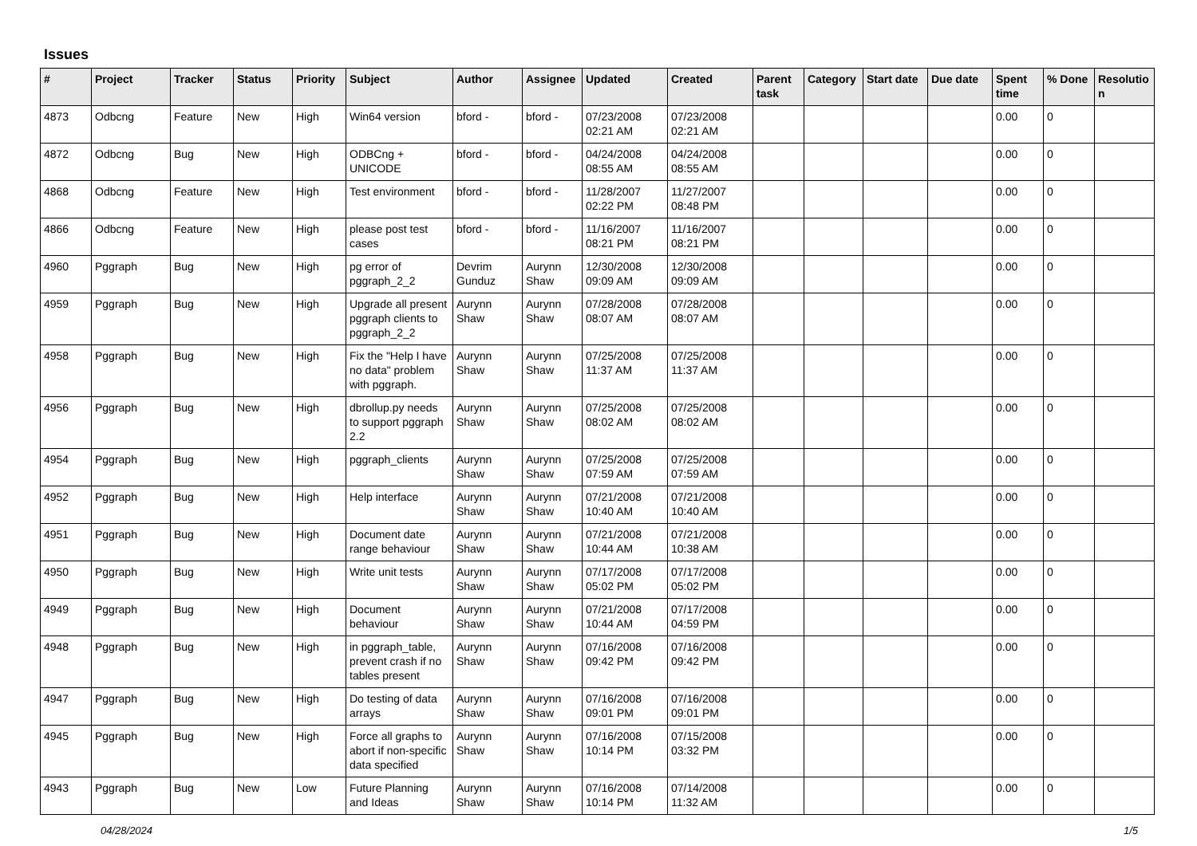Issues
| # | Project | Tracker | Status | Priority | Subject | Author | Assignee | Updated | Created | Parent task | Category | Start date | Due date | Spent time | % Done | Resolutio n |
| --- | --- | --- | --- | --- | --- | --- | --- | --- | --- | --- | --- | --- | --- | --- | --- | --- |
| 4873 | Odbcng | Feature | New | High | Win64 version | bford - | bford - | 07/23/2008 02:21 AM | 07/23/2008 02:21 AM | | | | | 0.00 | 0 | |
| 4872 | Odbcng | Bug | New | High | ODBCng + UNICODE | bford - | bford - | 04/24/2008 08:55 AM | 04/24/2008 08:55 AM | | | | | 0.00 | 0 | |
| 4868 | Odbcng | Feature | New | High | Test environment | bford - | bford - | 11/28/2007 02:22 PM | 11/27/2007 08:48 PM | | | | | 0.00 | 0 | |
| 4866 | Odbcng | Feature | New | High | please post test cases | bford - | bford - | 11/16/2007 08:21 PM | 11/16/2007 08:21 PM | | | | | 0.00 | 0 | |
| 4960 | Pggraph | Bug | New | High | pg error of pggraph_2_2 | Devrim Gunduz | Aurynn Shaw | 12/30/2008 09:09 AM | 12/30/2008 09:09 AM | | | | | 0.00 | 0 | |
| 4959 | Pggraph | Bug | New | High | Upgrade all present pggraph clients to pggraph_2_2 | Aurynn Shaw | Aurynn Shaw | 07/28/2008 08:07 AM | 07/28/2008 08:07 AM | | | | | 0.00 | 0 | |
| 4958 | Pggraph | Bug | New | High | Fix the "Help I have no data" problem with pggraph. | Aurynn Shaw | Aurynn Shaw | 07/25/2008 11:37 AM | 07/25/2008 11:37 AM | | | | | 0.00 | 0 | |
| 4956 | Pggraph | Bug | New | High | dbrollup.py needs to support pggraph 2.2 | Aurynn Shaw | Aurynn Shaw | 07/25/2008 08:02 AM | 07/25/2008 08:02 AM | | | | | 0.00 | 0 | |
| 4954 | Pggraph | Bug | New | High | pggraph_clients | Aurynn Shaw | Aurynn Shaw | 07/25/2008 07:59 AM | 07/25/2008 07:59 AM | | | | | 0.00 | 0 | |
| 4952 | Pggraph | Bug | New | High | Help interface | Aurynn Shaw | Aurynn Shaw | 07/21/2008 10:40 AM | 07/21/2008 10:40 AM | | | | | 0.00 | 0 | |
| 4951 | Pggraph | Bug | New | High | Document date range behaviour | Aurynn Shaw | Aurynn Shaw | 07/21/2008 10:44 AM | 07/21/2008 10:38 AM | | | | | 0.00 | 0 | |
| 4950 | Pggraph | Bug | New | High | Write unit tests | Aurynn Shaw | Aurynn Shaw | 07/17/2008 05:02 PM | 07/17/2008 05:02 PM | | | | | 0.00 | 0 | |
| 4949 | Pggraph | Bug | New | High | Document behaviour | Aurynn Shaw | Aurynn Shaw | 07/21/2008 10:44 AM | 07/17/2008 04:59 PM | | | | | 0.00 | 0 | |
| 4948 | Pggraph | Bug | New | High | in pggraph_table, prevent crash if no tables present | Aurynn Shaw | Aurynn Shaw | 07/16/2008 09:42 PM | 07/16/2008 09:42 PM | | | | | 0.00 | 0 | |
| 4947 | Pggraph | Bug | New | High | Do testing of data arrays | Aurynn Shaw | Aurynn Shaw | 07/16/2008 09:01 PM | 07/16/2008 09:01 PM | | | | | 0.00 | 0 | |
| 4945 | Pggraph | Bug | New | High | Force all graphs to abort if non-specific data specified | Aurynn Shaw | Aurynn Shaw | 07/16/2008 10:14 PM | 07/15/2008 03:32 PM | | | | | 0.00 | 0 | |
| 4943 | Pggraph | Bug | New | Low | Future Planning and Ideas | Aurynn Shaw | Aurynn Shaw | 07/16/2008 10:14 PM | 07/14/2008 11:32 AM | | | | | 0.00 | 0 | |
04/28/2024 1/5